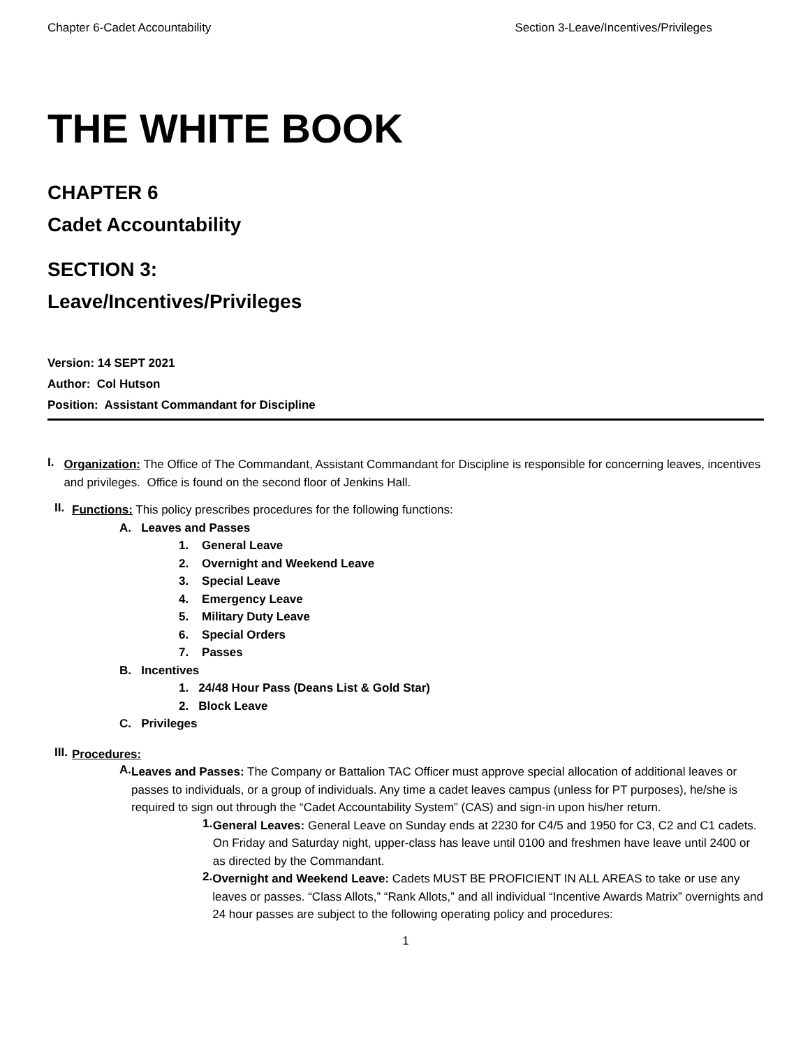Chapter 6-Cadet Accountability Section 3-Leave/Incentives/Privileges
THE WHITE BOOK
CHAPTER 6
Cadet Accountability
SECTION 3:
Leave/Incentives/Privileges
Version: 14 SEPT 2021
Author: Col Hutson
Position: Assistant Commandant for Discipline
I.
Organization: The Office of The Commandant, Assistant Commandant for Discipline is responsible for concerning leaves, incentives and privileges. Office is found on the second floor of Jenkins Hall.
II.
Functions: This policy prescribes procedures for the following functions:
A. Leaves and Passes
1. General Leave
2. Overnight and Weekend Leave
3. Special Leave
4. Emergency Leave
5. Military Duty Leave
6. Special Orders
7. Passes
B. Incentives
1. 24/48 Hour Pass (Deans List & Gold Star)
2. Block Leave
C. Privileges
III.
Procedures:
A.
Leaves and Passes: The Company or Battalion TAC Officer must approve special allocation of additional leaves or passes to individuals, or a group of individuals. Any time a cadet leaves campus (unless for PT purposes), he/she is required to sign out through the “Cadet Accountability System” (CAS) and sign-in upon his/her return.
1.
General Leaves: General Leave on Sunday ends at 2230 for C4/5 and 1950 for C3, C2 and C1 cadets. On Friday and Saturday night, upper-class has leave until 0100 and freshmen have leave until 2400 or as directed by the Commandant.
2.
Overnight and Weekend Leave: Cadets MUST BE PROFICIENT IN ALL AREAS to take or use any leaves or passes. “Class Allots,” “Rank Allots,” and all individual “Incentive Awards Matrix” overnights and 24 hour passes are subject to the following operating policy and procedures:
1